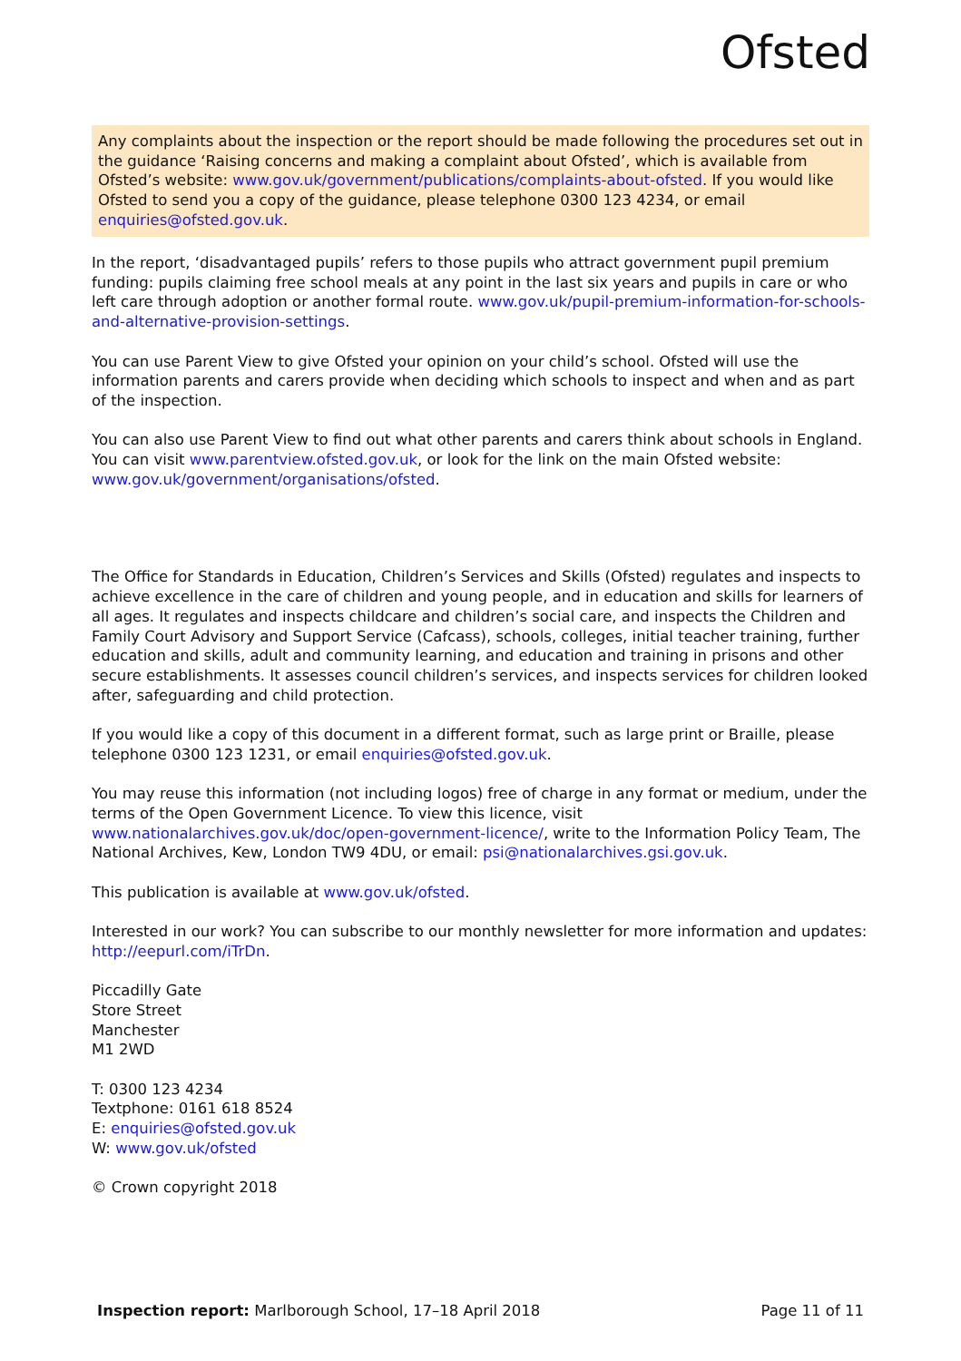Ofsted
Any complaints about the inspection or the report should be made following the procedures set out in the guidance ‘Raising concerns and making a complaint about Ofsted’, which is available from Ofsted’s website: www.gov.uk/government/publications/complaints-about-ofsted. If you would like Ofsted to send you a copy of the guidance, please telephone 0300 123 4234, or email enquiries@ofsted.gov.uk.
In the report, ‘disadvantaged pupils’ refers to those pupils who attract government pupil premium funding: pupils claiming free school meals at any point in the last six years and pupils in care or who left care through adoption or another formal route. www.gov.uk/pupil-premium-information-for-schools-and-alternative-provision-settings.
You can use Parent View to give Ofsted your opinion on your child’s school. Ofsted will use the information parents and carers provide when deciding which schools to inspect and when and as part of the inspection.
You can also use Parent View to find out what other parents and carers think about schools in England. You can visit www.parentview.ofsted.gov.uk, or look for the link on the main Ofsted website: www.gov.uk/government/organisations/ofsted.
The Office for Standards in Education, Children’s Services and Skills (Ofsted) regulates and inspects to achieve excellence in the care of children and young people, and in education and skills for learners of all ages. It regulates and inspects childcare and children’s social care, and inspects the Children and Family Court Advisory and Support Service (Cafcass), schools, colleges, initial teacher training, further education and skills, adult and community learning, and education and training in prisons and other secure establishments. It assesses council children’s services, and inspects services for children looked after, safeguarding and child protection.
If you would like a copy of this document in a different format, such as large print or Braille, please telephone 0300 123 1231, or email enquiries@ofsted.gov.uk.
You may reuse this information (not including logos) free of charge in any format or medium, under the terms of the Open Government Licence. To view this licence, visit www.nationalarchives.gov.uk/doc/open-government-licence/, write to the Information Policy Team, The National Archives, Kew, London TW9 4DU, or email: psi@nationalarchives.gsi.gov.uk.
This publication is available at www.gov.uk/ofsted.
Interested in our work? You can subscribe to our monthly newsletter for more information and updates: http://eepurl.com/iTrDn.
Piccadilly Gate
Store Street
Manchester
M1 2WD
T: 0300 123 4234
Textphone: 0161 618 8524
E: enquiries@ofsted.gov.uk
W: www.gov.uk/ofsted
© Crown copyright 2018
Inspection report: Marlborough School, 17–18 April 2018 Page 11 of 11